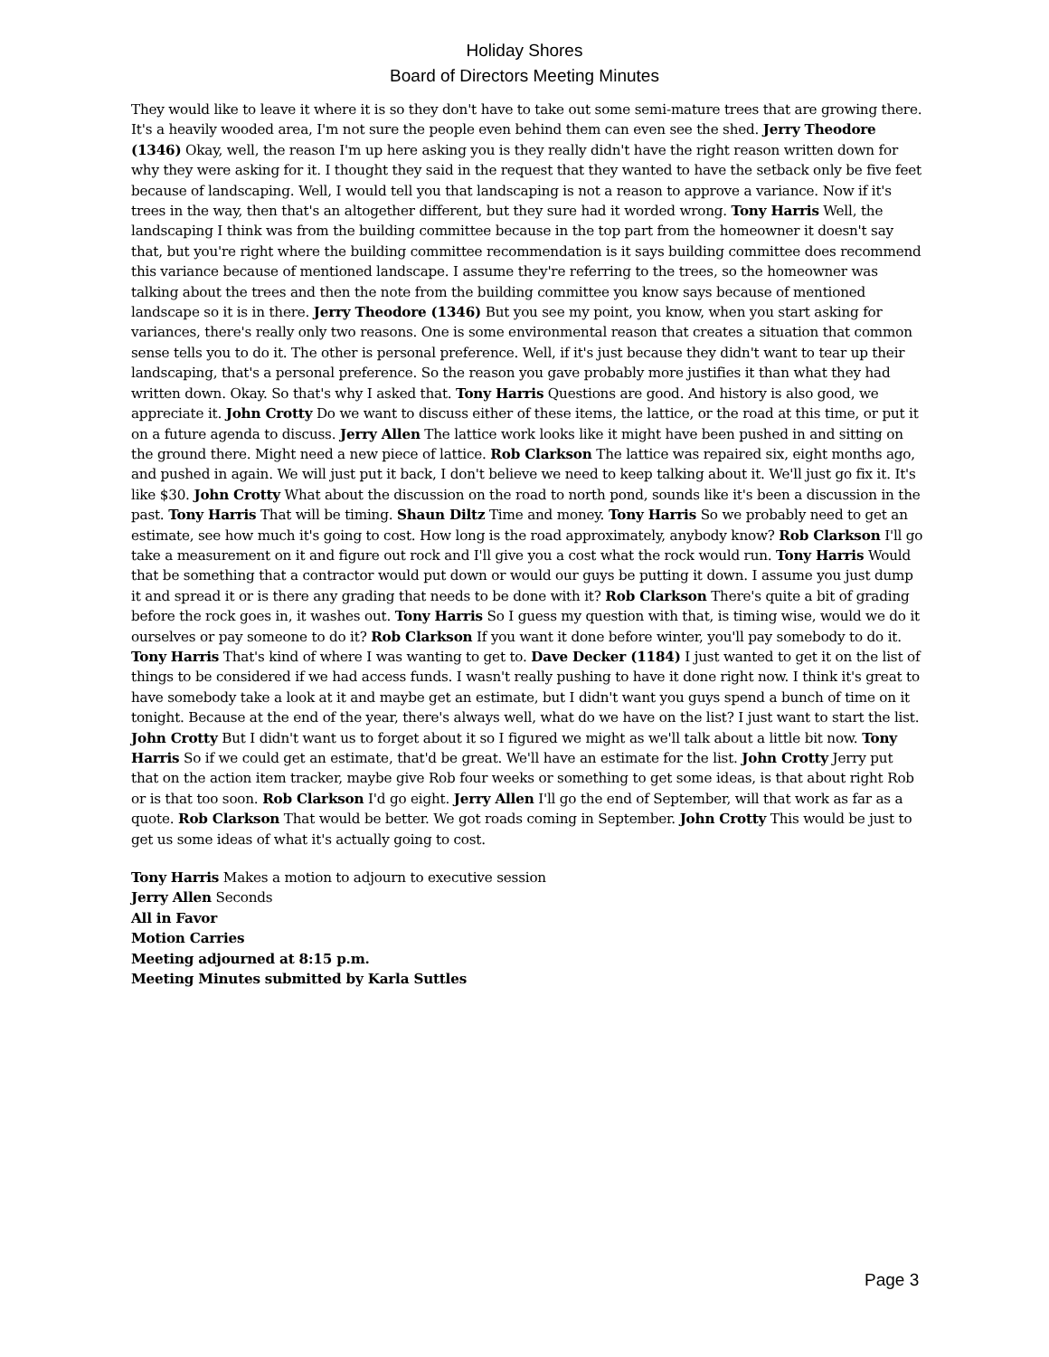Holiday Shores
Board of Directors Meeting Minutes
They would like to leave it where it is so they don't have to take out some semi-mature trees that are growing there. It's a heavily wooded area, I'm not sure the people even behind them can even see the shed. Jerry Theodore (1346) Okay, well, the reason I'm up here asking you is they really didn't have the right reason written down for why they were asking for it. I thought they said in the request that they wanted to have the setback only be five feet because of landscaping. Well, I would tell you that landscaping is not a reason to approve a variance. Now if it's trees in the way, then that's an altogether different, but they sure had it worded wrong. Tony Harris Well, the landscaping I think was from the building committee because in the top part from the homeowner it doesn't say that, but you're right where the building committee recommendation is it says building committee does recommend this variance because of mentioned landscape. I assume they're referring to the trees, so the homeowner was talking about the trees and then the note from the building committee you know says because of mentioned landscape so it is in there. Jerry Theodore (1346) But you see my point, you know, when you start asking for variances, there's really only two reasons. One is some environmental reason that creates a situation that common sense tells you to do it. The other is personal preference. Well, if it's just because they didn't want to tear up their landscaping, that's a personal preference. So the reason you gave probably more justifies it than what they had written down. Okay. So that's why I asked that. Tony Harris Questions are good. And history is also good, we appreciate it. John Crotty Do we want to discuss either of these items, the lattice, or the road at this time, or put it on a future agenda to discuss. Jerry Allen The lattice work looks like it might have been pushed in and sitting on the ground there. Might need a new piece of lattice. Rob Clarkson The lattice was repaired six, eight months ago, and pushed in again. We will just put it back, I don't believe we need to keep talking about it. We'll just go fix it. It's like $30. John Crotty What about the discussion on the road to north pond, sounds like it's been a discussion in the past. Tony Harris That will be timing. Shaun Diltz Time and money. Tony Harris So we probably need to get an estimate, see how much it's going to cost. How long is the road approximately, anybody know? Rob Clarkson I'll go take a measurement on it and figure out rock and I'll give you a cost what the rock would run. Tony Harris Would that be something that a contractor would put down or would our guys be putting it down. I assume you just dump it and spread it or is there any grading that needs to be done with it? Rob Clarkson There's quite a bit of grading before the rock goes in, it washes out. Tony Harris So I guess my question with that, is timing wise, would we do it ourselves or pay someone to do it? Rob Clarkson If you want it done before winter, you'll pay somebody to do it. Tony Harris That's kind of where I was wanting to get to. Dave Decker (1184) I just wanted to get it on the list of things to be considered if we had access funds. I wasn't really pushing to have it done right now. I think it's great to have somebody take a look at it and maybe get an estimate, but I didn't want you guys spend a bunch of time on it tonight. Because at the end of the year, there's always well, what do we have on the list? I just want to start the list. John Crotty But I didn't want us to forget about it so I figured we might as we'll talk about a little bit now. Tony Harris So if we could get an estimate, that'd be great. We'll have an estimate for the list. John Crotty Jerry put that on the action item tracker, maybe give Rob four weeks or something to get some ideas, is that about right Rob or is that too soon. Rob Clarkson I'd go eight. Jerry Allen I'll go the end of September, will that work as far as a quote. Rob Clarkson That would be better. We got roads coming in September. John Crotty This would be just to get us some ideas of what it's actually going to cost.
Tony Harris Makes a motion to adjourn to executive session
Jerry Allen Seconds
All in Favor
Motion Carries
Meeting adjourned at 8:15 p.m.
Meeting Minutes submitted by Karla Suttles
Page 3